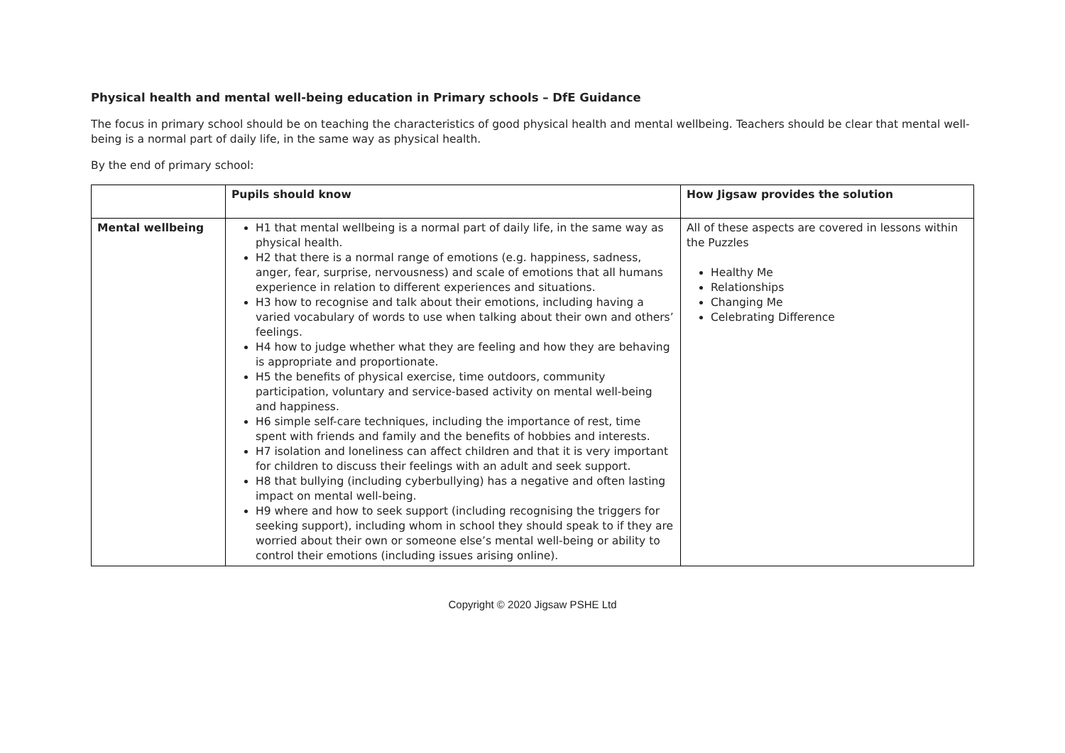Physical health and mental well-being education in Primary schools – DfE Guidance
The focus in primary school should be on teaching the characteristics of good physical health and mental wellbeing. Teachers should be clear that mental well-being is a normal part of daily life, in the same way as physical health.
By the end of primary school:
| | Pupils should know | How Jigsaw provides the solution |
| --- | --- | --- |
| Mental wellbeing | H1 that mental wellbeing is a normal part of daily life, in the same way as physical health. H2 that there is a normal range of emotions (e.g. happiness, sadness, anger, fear, surprise, nervousness) and scale of emotions that all humans experience in relation to different experiences and situations. H3 how to recognise and talk about their emotions, including having a varied vocabulary of words to use when talking about their own and others’ feelings. H4 how to judge whether what they are feeling and how they are behaving is appropriate and proportionate. H5 the benefits of physical exercise, time outdoors, community participation, voluntary and service-based activity on mental well-being and happiness. H6 simple self-care techniques, including the importance of rest, time spent with friends and family and the benefits of hobbies and interests. H7 isolation and loneliness can affect children and that it is very important for children to discuss their feelings with an adult and seek support. H8 that bullying (including cyberbullying) has a negative and often lasting impact on mental well-being. H9 where and how to seek support (including recognising the triggers for seeking support), including whom in school they should speak to if they are worried about their own or someone else’s mental well-being or ability to control their emotions (including issues arising online). | All of these aspects are covered in lessons within the Puzzles Healthy Me Relationships Changing Me Celebrating Difference |
Copyright © 2020 Jigsaw PSHE Ltd